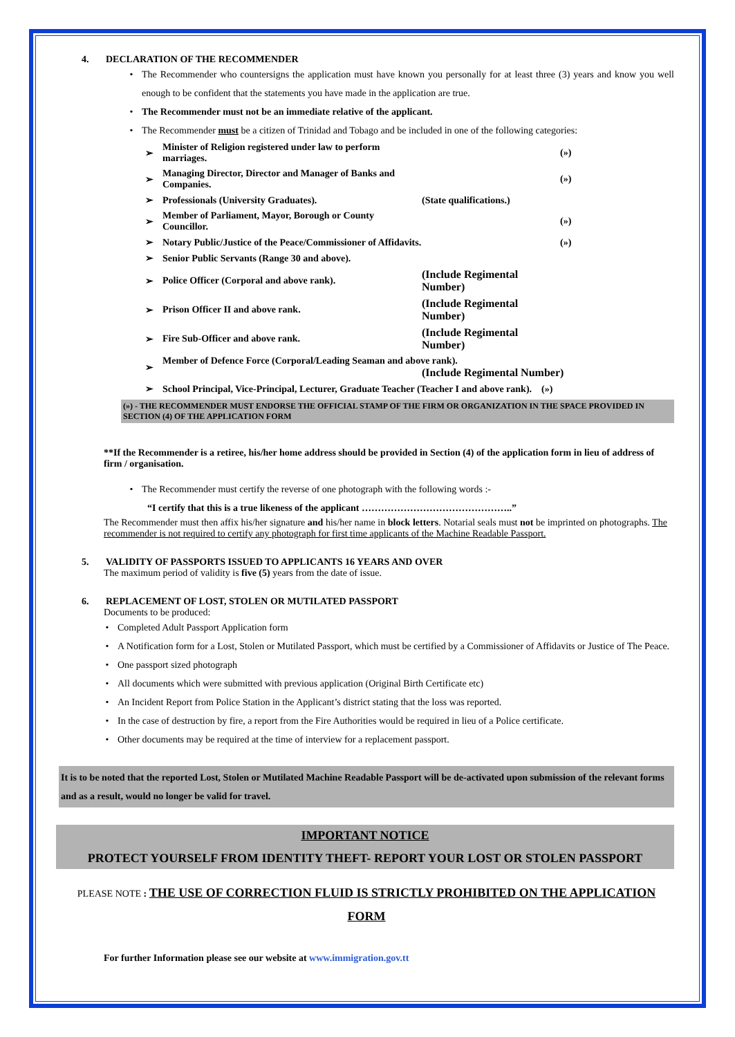4. DECLARATION OF THE RECOMMENDER
• The Recommender who countersigns the application must have known you personally for at least three (3) years and know you well enough to be confident that the statements you have made in the application are true.
• The Recommender must not be an immediate relative of the applicant.
• The Recommender must be a citizen of Trinidad and Tobago and be included in one of the following categories:
| ➢ | Minister of Religion registered under law to perform marriages. | | (») |
| ➢ | Managing Director, Director and Manager of Banks and Companies. | | (») |
| ➢ | Professionals (University Graduates). | (State qualifications.) | |
| ➢ | Member of Parliament, Mayor, Borough or County Councillor. | | (») |
| ➢ | Notary Public/Justice of the Peace/Commissioner of Affidavits. | | (») |
| ➢ | Senior Public Servants (Range 30 and above). | | |
| ➢ | Police Officer (Corporal and above rank). | (Include Regimental Number) | |
| ➢ | Prison Officer II and above rank. | (Include Regimental Number) | |
| ➢ | Fire Sub-Officer and above rank. | (Include Regimental Number) | |
| ➢ | Member of Defence Force (Corporal/Leading Seaman and above rank). (Include Regimental Number) | | |
| ➢ | School Principal, Vice-Principal, Lecturer, Graduate Teacher (Teacher I and above rank). (») | | |
(») - THE RECOMMENDER MUST ENDORSE THE OFFICIAL STAMP OF THE FIRM OR ORGANIZATION IN THE SPACE PROVIDED IN SECTION (4) OF THE APPLICATION FORM
**If the Recommender is a retiree, his/her home address should be provided in Section (4) of the application form in lieu of address of firm / organisation.
• The Recommender must certify the reverse of one photograph with the following words :-
“I certify that this is a true likeness of the applicant ………………………………………..”
The Recommender must then affix his/her signature and his/her name in block letters. Notarial seals must not be imprinted on photographs. The recommender is not required to certify any photograph for first time applicants of the Machine Readable Passport.
5. VALIDITY OF PASSPORTS ISSUED TO APPLICANTS 16 YEARS AND OVER
The maximum period of validity is five (5) years from the date of issue.
6. REPLACEMENT OF LOST, STOLEN OR MUTILATED PASSPORT
Documents to be produced:
• Completed Adult Passport Application form
• A Notification form for a Lost, Stolen or Mutilated Passport, which must be certified by a Commissioner of Affidavits or Justice of The Peace.
• One passport sized photograph
• All documents which were submitted with previous application (Original Birth Certificate etc)
• An Incident Report from Police Station in the Applicant’s district stating that the loss was reported.
• In the case of destruction by fire, a report from the Fire Authorities would be required in lieu of a Police certificate.
• Other documents may be required at the time of interview for a replacement passport.
It is to be noted that the reported Lost, Stolen or Mutilated Machine Readable Passport will be de-activated upon submission of the relevant forms and as a result, would no longer be valid for travel.
IMPORTANT NOTICE
PROTECT YOURSELF FROM IDENTITY THEFT- REPORT YOUR LOST OR STOLEN PASSPORT
PLEASE NOTE : THE USE OF CORRECTION FLUID IS STRICTLY PROHIBITED ON THE APPLICATION FORM
For further Information please see our website at www.immigration.gov.tt